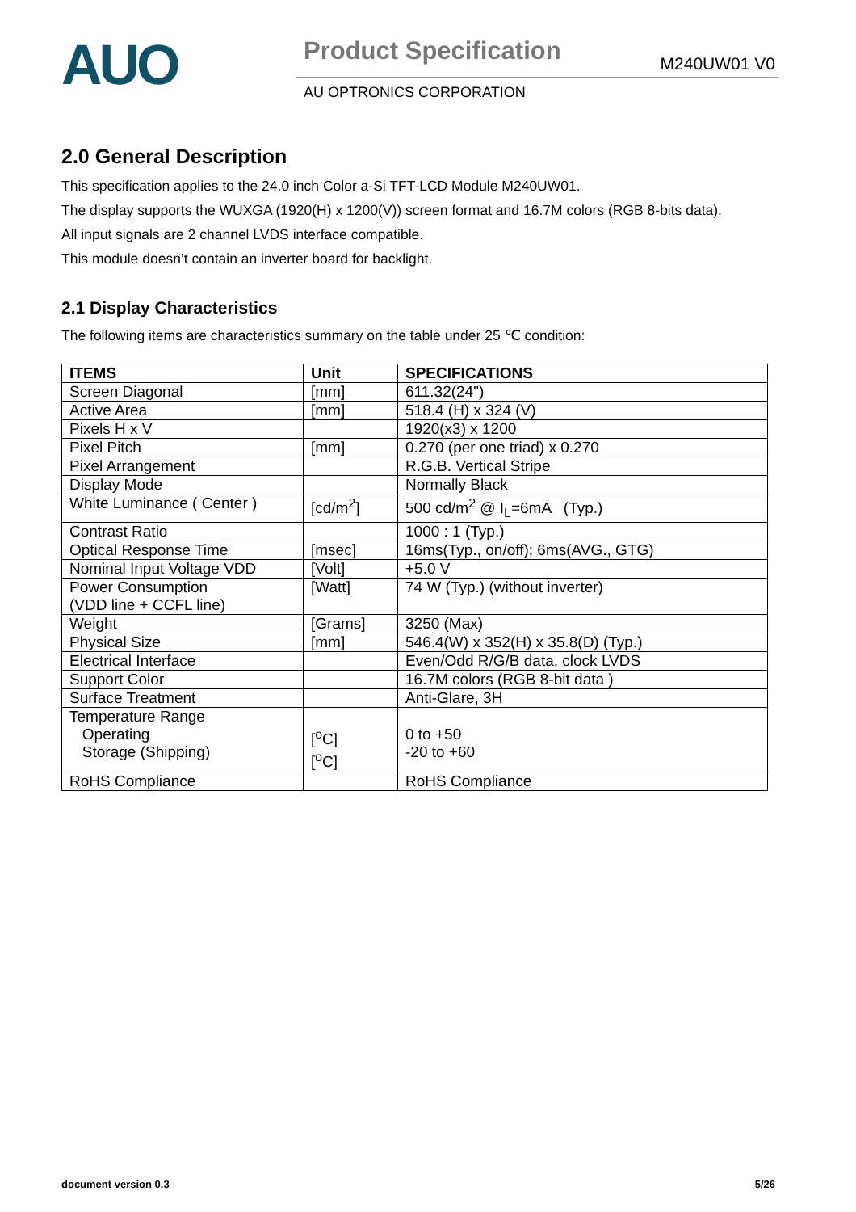AUO
Product Specification M240UW01 V0
AU OPTRONICS CORPORATION
2.0 General Description
This specification applies to the 24.0 inch Color a-Si TFT-LCD Module M240UW01.
The display supports the WUXGA (1920(H) x 1200(V)) screen format and 16.7M colors (RGB 8-bits data).
All input signals are 2 channel LVDS interface compatible.
This module doesn’t contain an inverter board for backlight.
2.1 Display Characteristics
The following items are characteristics summary on the table under 25 ℃ condition:
| ITEMS | Unit | SPECIFICATIONS |
| --- | --- | --- |
| Screen Diagonal | [mm] | 611.32(24") |
| Active Area | [mm] | 518.4 (H) x 324 (V) |
| Pixels H x V | | 1920(x3) x 1200 |
| Pixel Pitch | [mm] | 0.270 (per one triad) x 0.270 |
| Pixel Arrangement | | R.G.B. Vertical Stripe |
| Display Mode | | Normally Black |
| White Luminance ( Center ) | [cd/m<sup>2</sup>] | 500 cd/m<sup>2</sup> @ I<sub>L</sub>=6mA (Typ.) |
| Contrast Ratio | | 1000 : 1 (Typ.) |
| Optical Response Time | [msec] | 16ms(Typ., on/off); 6ms(AVG., GTG) |
| Nominal Input Voltage VDD | [Volt] | +5.0 V |
| Power Consumption (VDD line + CCFL line) | [Watt] | 74 W (Typ.) (without inverter) |
| Weight | [Grams] | 3250 (Max) |
| Physical Size | [mm] | 546.4(W) x 352(H) x 35.8(D) (Typ.) |
| Electrical Interface | | Even/Odd R/G/B data, clock LVDS |
| Support Color | | 16.7M colors (RGB 8-bit data ) |
| Surface Treatment | | Anti-Glare, 3H |
| Temperature Range Operating Storage (Shipping) | [<sup>o</sup>C] [<sup>o</sup>C] | 0 to +50 -20 to +60 |
| RoHS Compliance | | RoHS Compliance |
document version 0.3 5/26